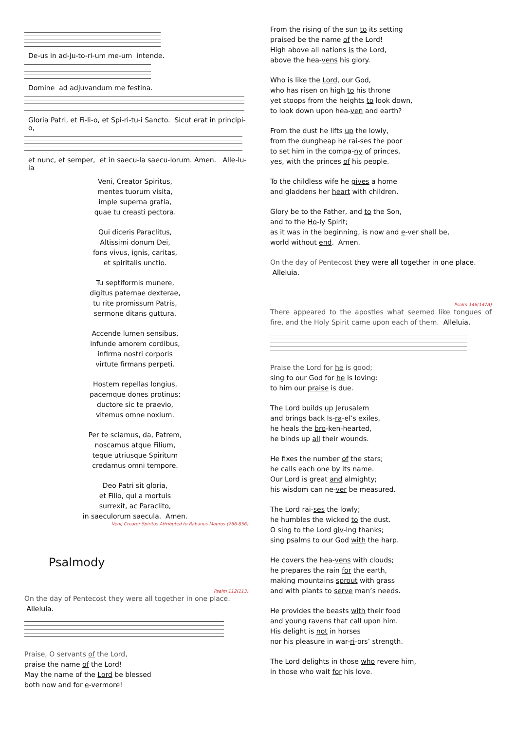De-us in ad-ju-to-ri-um me-um intende.
Domine ad adjuvandum me festina.
Gloria Patri, et Fi-li-o, et Spi-ri-tu-i Sancto. Sicut erat in principi-o,
et nunc, et semper, et in saecu-la saecu-lorum. Amen. Alle-lu-ia
Veni, Creator Spiritus,
mentes tuorum visita,
imple superna gratia,
quae tu creasti pectora.
Qui diceris Paraclitus,
Altissimi donum Dei,
fons vivus, ignis, caritas,
et spiritalis unctio.
Tu septiformis munere,
digitus paternae dexterae,
tu rite promissum Patris,
sermone ditans guttura.
Accende lumen sensibus,
infunde amorem cordibus,
infirma nostri corporis
virtute firmans perpeti.
Hostem repellas longius,
pacemque dones protinus:
ductore sic te praevio,
vitemus omne noxium.
Per te sciamus, da, Patrem,
noscamus atque Filium,
teque utriusque Spiritum
credamus omni tempore.
Deo Patri sit gloria,
et Filio, qui a mortuis
surrexit, ac Paraclito,
in saeculorum saecula. Amen.
Veni, Creator Spiritus Attributed to Rabanus Maurus (766-856)
Psalmody
Psalm 112(113)
On the day of Pentecost they were all together in one place. Alleluia.
Praise, O servants of the Lord,
praise the name of the Lord!
May the name of the Lord be blessed
both now and for e-vermore!
From the rising of the sun to its setting
praised be the name of the Lord!
High above all nations is the Lord,
above the hea-vens his glory.
Who is like the Lord, our God,
who has risen on high to his throne
yet stoops from the heights to look down,
to look down upon hea-ven and earth?
From the dust he lifts up the lowly,
from the dungheap he rai-ses the poor
to set him in the compa-ny of princes,
yes, with the princes of his people.
To the childless wife he gives a home
and gladdens her heart with children.
Glory be to the Father, and to the Son,
and to the Ho-ly Spirit;
as it was in the beginning, is now and e-ver shall be,
world without end. Amen.
On the day of Pentecost they were all together in one place. Alleluia.
Psalm 146(147A)
There appeared to the apostles what seemed like tongues of fire, and the Holy Spirit came upon each of them. Alleluia.
Praise the Lord for he is good;
sing to our God for he is loving:
to him our praise is due.
The Lord builds up Jerusalem
and brings back Is-ra-el’s exiles,
he heals the bro-ken-hearted,
he binds up all their wounds.
He fixes the number of the stars;
he calls each one by its name.
Our Lord is great and almighty;
his wisdom can ne-ver be measured.
The Lord rai-ses the lowly;
he humbles the wicked to the dust.
O sing to the Lord giv-ing thanks;
sing psalms to our God with the harp.
He covers the hea-vens with clouds;
he prepares the rain for the earth,
making mountains sprout with grass
and with plants to serve man’s needs.
He provides the beasts with their food
and young ravens that call upon him.
His delight is not in horses
nor his pleasure in war-ri-ors’ strength.
The Lord delights in those who revere him,
in those who wait for his love.